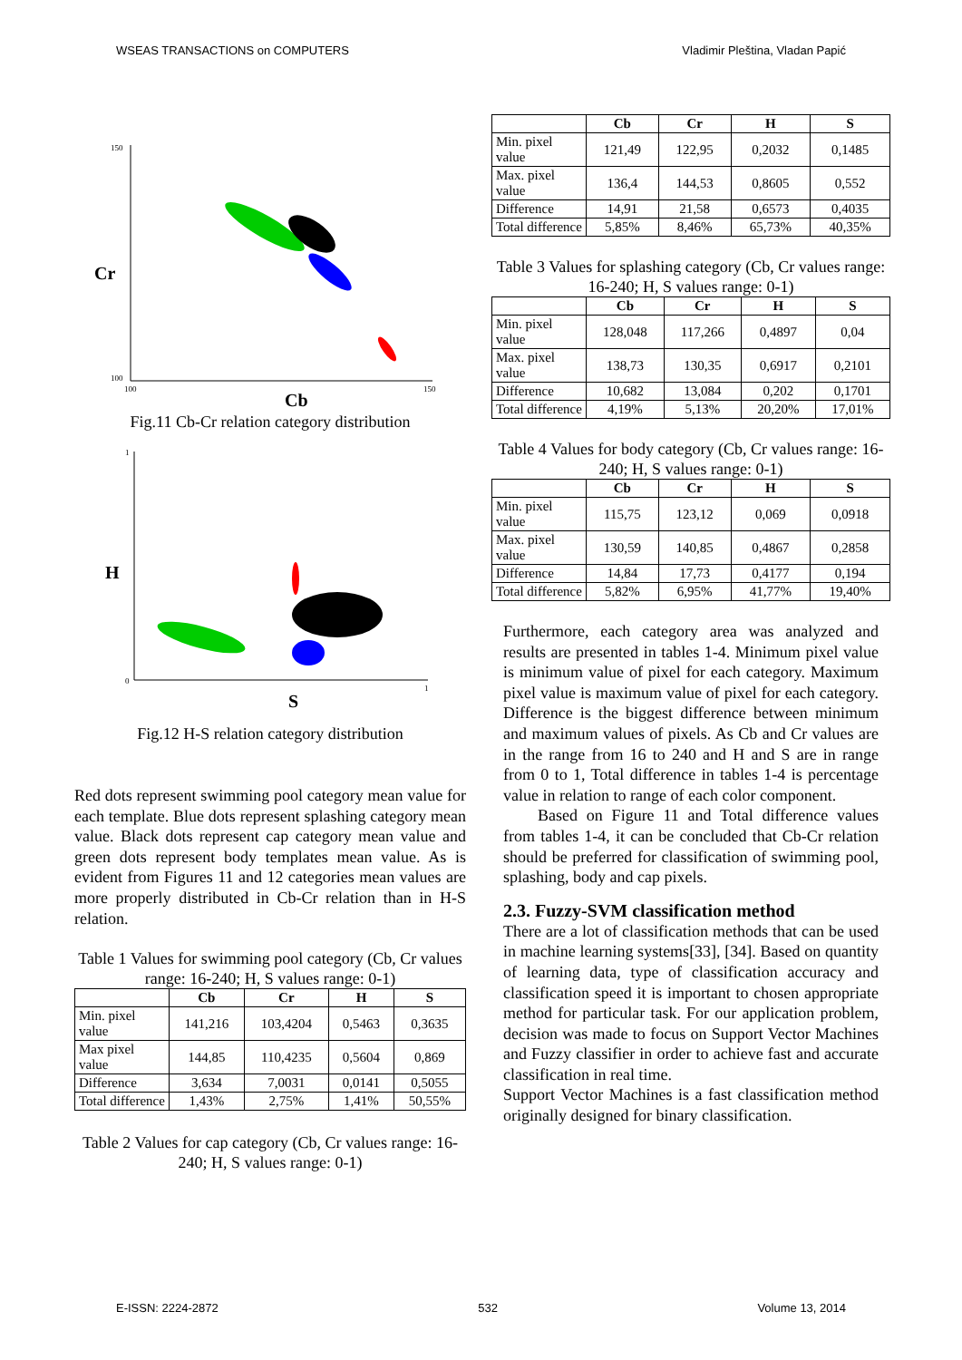WSEAS TRANSACTIONS on COMPUTERS Vladimir Pleština, Vladan Papić
Cr
Cb
150
100
100
150
Fig.11 Cb-Cr relation category distribution
H
S
1
0
1
Fig.12 H-S relation category distribution
Red dots represent swimming pool category mean value for each template. Blue dots represent splashing category mean value. Black dots represent cap category mean value and green dots represent body templates mean value. As is evident from Figures 11 and 12 categories mean values are more properly distributed in Cb-Cr relation than in H-S relation.
Table 1 Values for swimming pool category (Cb, Cr values range: 16-240; H, S values range: 0-1)
| | Cb | Cr | H | S |
| --- | --- | --- | --- | --- |
| Min. pixel value | 141,216 | 103,4204 | 0,5463 | 0,3635 |
| Max pixel value | 144,85 | 110,4235 | 0,5604 | 0,869 |
| Difference | 3,634 | 7,0031 | 0,0141 | 0,5055 |
| Total difference | 1,43% | 2,75% | 1,41% | 50,55% |
Table 2 Values for cap category (Cb, Cr values range: 16-240; H, S values range: 0-1)
| | Cb | Cr | H | S |
| --- | --- | --- | --- | --- |
| Min. pixel value | 121,49 | 122,95 | 0,2032 | 0,1485 |
| Max. pixel value | 136,4 | 144,53 | 0,8605 | 0,552 |
| Difference | 14,91 | 21,58 | 0,6573 | 0,4035 |
| Total difference | 5,85% | 8,46% | 65,73% | 40,35% |
Table 3 Values for splashing category (Cb, Cr values range: 16-240; H, S values range: 0-1)
| | Cb | Cr | H | S |
| --- | --- | --- | --- | --- |
| Min. pixel value | 128,048 | 117,266 | 0,4897 | 0,04 |
| Max. pixel value | 138,73 | 130,35 | 0,6917 | 0,2101 |
| Difference | 10,682 | 13,084 | 0,202 | 0,1701 |
| Total difference | 4,19% | 5,13% | 20,20% | 17,01% |
Table 4 Values for body category (Cb, Cr values range: 16-240; H, S values range: 0-1)
| | Cb | Cr | H | S |
| --- | --- | --- | --- | --- |
| Min. pixel value | 115,75 | 123,12 | 0,069 | 0,0918 |
| Max. pixel value | 130,59 | 140,85 | 0,4867 | 0,2858 |
| Difference | 14,84 | 17,73 | 0,4177 | 0,194 |
| Total difference | 5,82% | 6,95% | 41,77% | 19,40% |
Furthermore, each category area was analyzed and results are presented in tables 1-4. Minimum pixel value is minimum value of pixel for each category. Maximum pixel value is maximum value of pixel for each category. Difference is the biggest difference between minimum and maximum values of pixels. As Cb and Cr values are in the range from 16 to 240 and H and S are in range from 0 to 1, Total difference in tables 1-4 is percentage value in relation to range of each color component.
Based on Figure 11 and Total difference values from tables 1-4, it can be concluded that Cb-Cr relation should be preferred for classification of swimming pool, splashing, body and cap pixels.
2.3. Fuzzy-SVM classification method
There are a lot of classification methods that can be used in machine learning systems[33], [34]. Based on quantity of learning data, type of classification accuracy and classification speed it is important to chosen appropriate method for particular task. For our application problem, decision was made to focus on Support Vector Machines and Fuzzy classifier in order to achieve fast and accurate classification in real time.
Support Vector Machines is a fast classification method originally designed for binary classification.
E-ISSN: 2224-2872 532 Volume 13, 2014